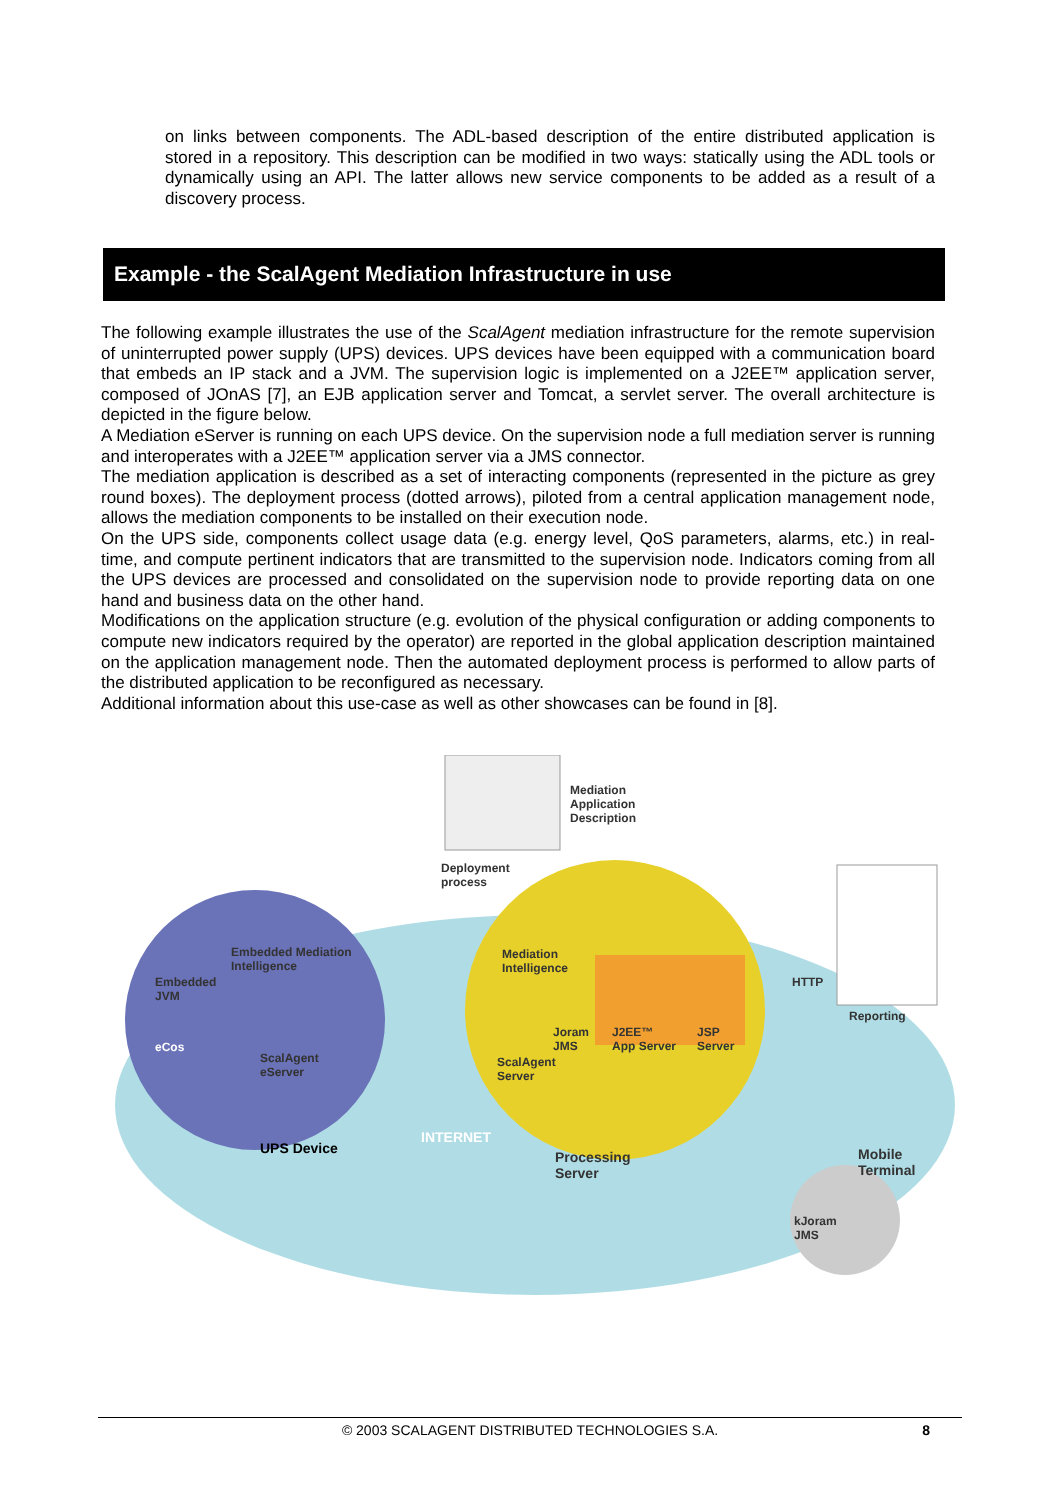on links between components. The ADL-based description of the entire distributed application is stored in a repository. This description can be modified in two ways: statically using the ADL tools or dynamically using an API. The latter allows new service components to be added as a result of a discovery process.
Example - the ScalAgent Mediation Infrastructure in use
The following example illustrates the use of the ScalAgent mediation infrastructure for the remote supervision of uninterrupted power supply (UPS) devices. UPS devices have been equipped with a communication board that embeds an IP stack and a JVM. The supervision logic is implemented on a J2EE™ application server, composed of JOnAS [7], an EJB application server and Tomcat, a servlet server. The overall architecture is depicted in the figure below.
A Mediation eServer is running on each UPS device. On the supervision node a full mediation server is running and interoperates with a J2EE™ application server via a JMS connector.
The mediation application is described as a set of interacting components (represented in the picture as grey round boxes). The deployment process (dotted arrows), piloted from a central application management node, allows the mediation components to be installed on their execution node.
On the UPS side, components collect usage data (e.g. energy level, QoS parameters, alarms, etc.) in real-time, and compute pertinent indicators that are transmitted to the supervision node. Indicators coming from all the UPS devices are processed and consolidated on the supervision node to provide reporting data on one hand and business data on the other hand.
Modifications on the application structure (e.g. evolution of the physical configuration or adding components to compute new indicators required by the operator) are reported in the global application description maintained on the application management node. Then the automated deployment process is performed to allow parts of the distributed application to be reconfigured as necessary.
Additional information about this use-case as well as other showcases can be found in [8].
Mediation
Application
Description
Deployment
process
Embedded Mediation
Intelligence
Embedded
JVM
eCos
ScalAgent
eServer
Mediation
Intelligence
Joram
JMS
J2EE™
App Server
JSP
Server
ScalAgent
Server
HTTP
Reporting
UPS Device
INTERNET
Processing
Server
Mobile
Terminal
kJoram
JMS
© 2003 SCALAGENT DISTRIBUTED TECHNOLOGIES S.A. 8